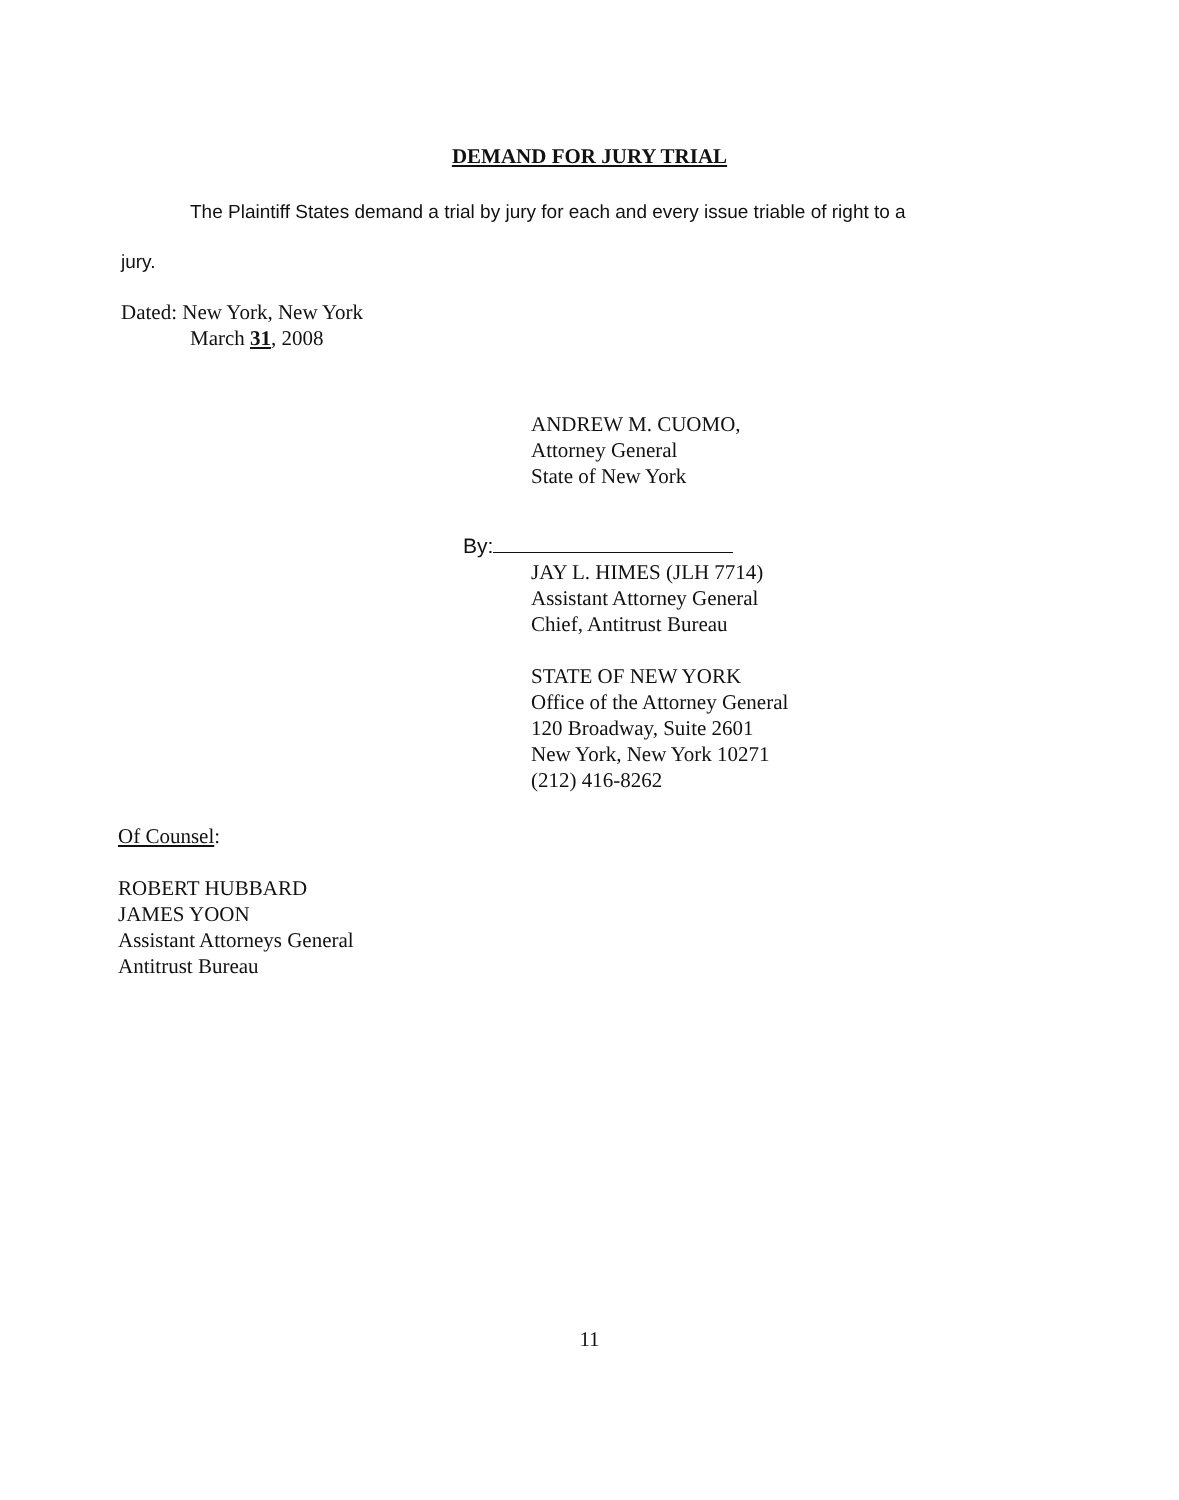DEMAND FOR JURY TRIAL
The Plaintiff States demand a trial by jury for each and every issue triable of right to a
jury.
Dated: New York, New York
March 31, 2008
ANDREW M. CUOMO,
Attorney General
State of New York
By:
JAY L. HIMES (JLH 7714)
Assistant Attorney General
Chief, Antitrust Bureau
STATE OF NEW YORK
Office of the Attorney General
120 Broadway, Suite 2601
New York, New York 10271
(212) 416-8262
Of Counsel:
ROBERT HUBBARD
JAMES YOON
Assistant Attorneys General
Antitrust Bureau
11